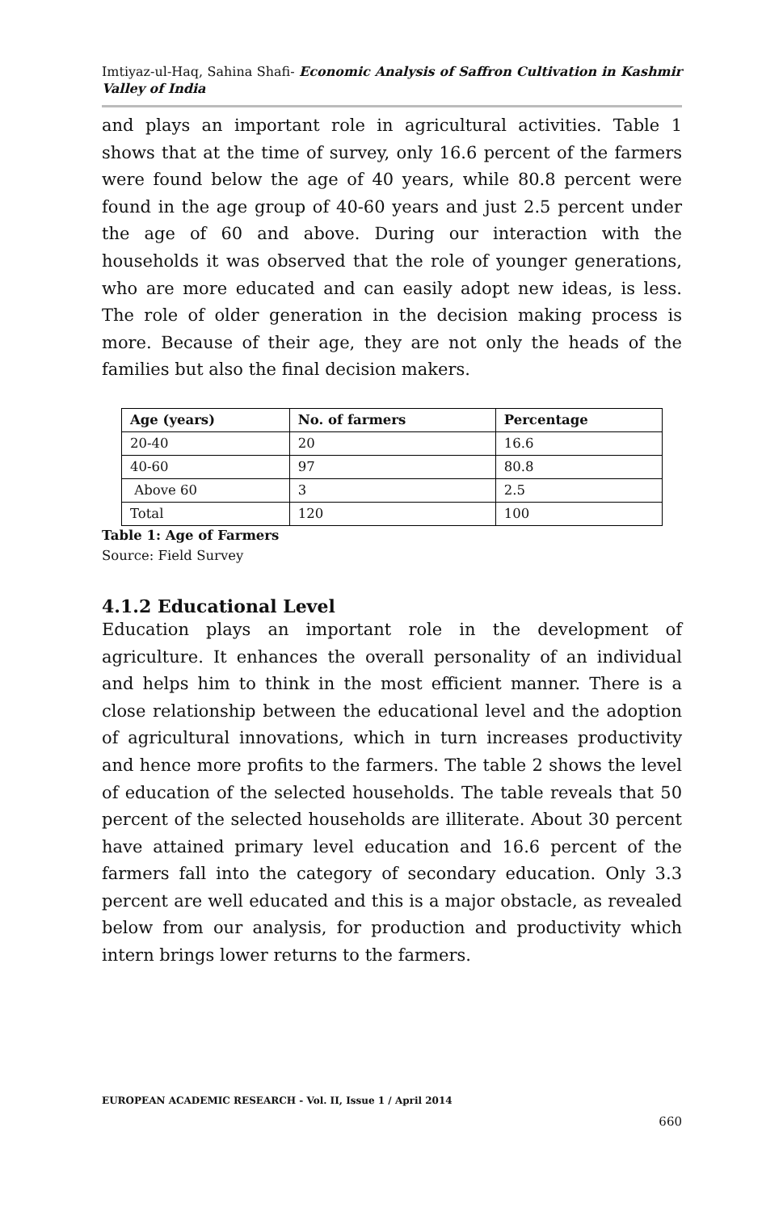Imtiyaz-ul-Haq, Sahina Shafi- Economic Analysis of Saffron Cultivation in Kashmir Valley of India
and plays an important role in agricultural activities. Table 1 shows that at the time of survey, only 16.6 percent of the farmers were found below the age of 40 years, while 80.8 percent were found in the age group of 40-60 years and just 2.5 percent under the age of 60 and above. During our interaction with the households it was observed that the role of younger generations, who are more educated and can easily adopt new ideas, is less. The role of older generation in the decision making process is more. Because of their age, they are not only the heads of the families but also the final decision makers.
| Age (years) | No. of farmers | Percentage |
| --- | --- | --- |
| 20-40 | 20 | 16.6 |
| 40-60 | 97 | 80.8 |
| Above 60 | 3 | 2.5 |
| Total | 120 | 100 |
Table 1: Age of Farmers
Source: Field Survey
4.1.2 Educational Level
Education plays an important role in the development of agriculture. It enhances the overall personality of an individual and helps him to think in the most efficient manner. There is a close relationship between the educational level and the adoption of agricultural innovations, which in turn increases productivity and hence more profits to the farmers. The table 2 shows the level of education of the selected households. The table reveals that 50 percent of the selected households are illiterate. About 30 percent have attained primary level education and 16.6 percent of the farmers fall into the category of secondary education. Only 3.3 percent are well educated and this is a major obstacle, as revealed below from our analysis, for production and productivity which intern brings lower returns to the farmers.
EUROPEAN ACADEMIC RESEARCH - Vol. II, Issue 1 / April 2014
660